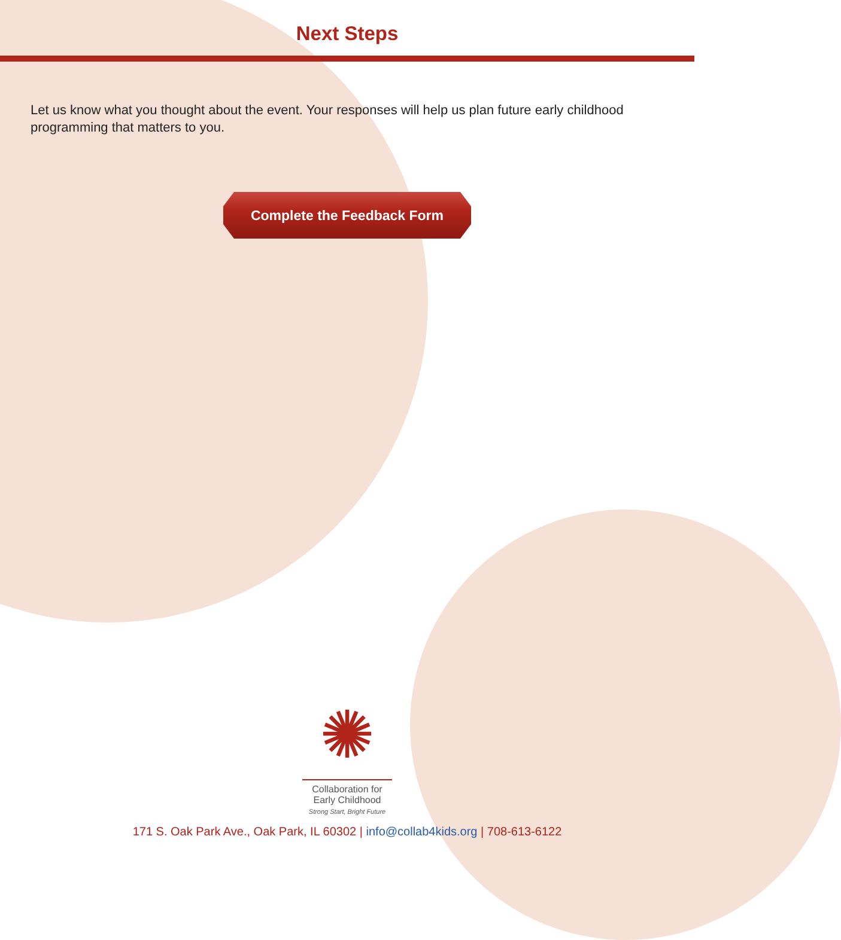Next Steps
Let us know what you thought about the event. Your responses will help us plan future early childhood programming that matters to you.
Complete the Feedback Form
✺
Collaboration for
Early Childhood
Strong Start, Bright Future
171 S. Oak Park Ave., Oak Park, IL 60302 | info@collab4kids.org | 708-613-6122